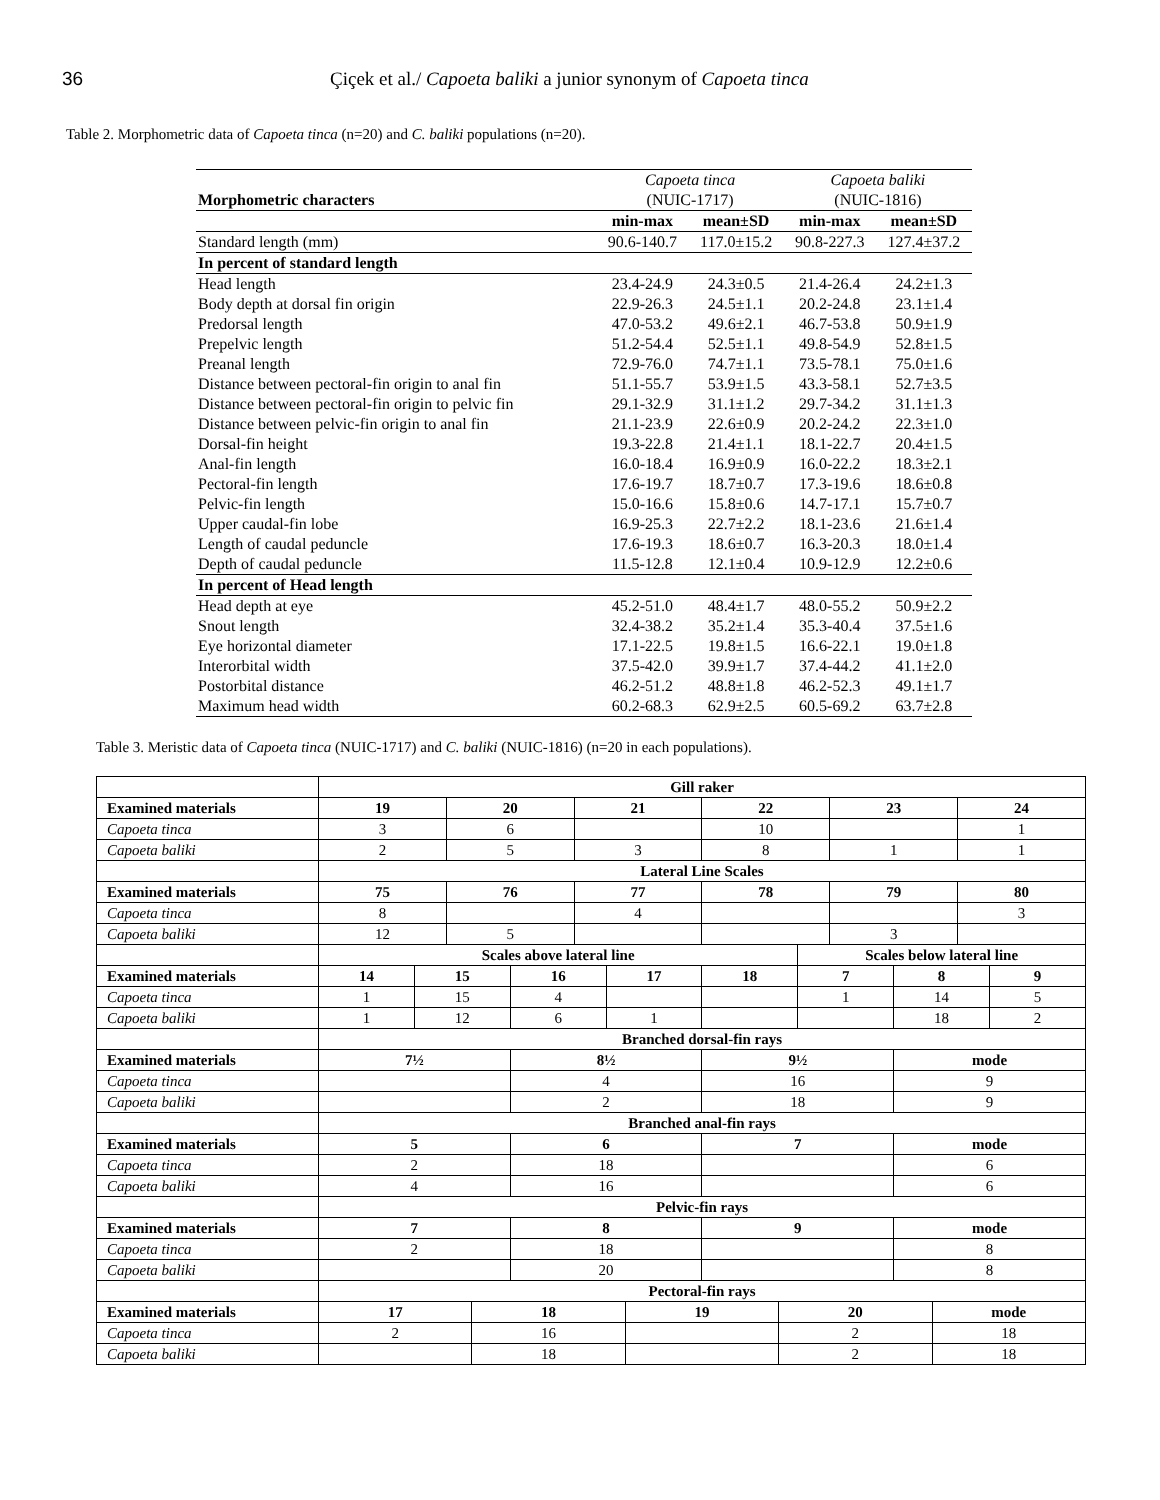36 Çiçek et al./ Capoeta baliki a junior synonym of Capoeta tinca
Table 2. Morphometric data of Capoeta tinca (n=20) and C. baliki populations (n=20).
| Morphometric characters | Capoeta tinca (NUIC-1717) | | Capoeta baliki (NUIC-1816) | |
| | min-max | mean±SD | min-max | mean±SD |
| Standard length (mm) | 90.6-140.7 | 117.0±15.2 | 90.8-227.3 | 127.4±37.2 |
| In percent of standard length | | | | |
| Head length | 23.4-24.9 | 24.3±0.5 | 21.4-26.4 | 24.2±1.3 |
| Body depth at dorsal fin origin | 22.9-26.3 | 24.5±1.1 | 20.2-24.8 | 23.1±1.4 |
| Predorsal length | 47.0-53.2 | 49.6±2.1 | 46.7-53.8 | 50.9±1.9 |
| Prepelvic length | 51.2-54.4 | 52.5±1.1 | 49.8-54.9 | 52.8±1.5 |
| Preanal length | 72.9-76.0 | 74.7±1.1 | 73.5-78.1 | 75.0±1.6 |
| Distance between pectoral-fin origin to anal fin | 51.1-55.7 | 53.9±1.5 | 43.3-58.1 | 52.7±3.5 |
| Distance between pectoral-fin origin to pelvic fin | 29.1-32.9 | 31.1±1.2 | 29.7-34.2 | 31.1±1.3 |
| Distance between pelvic-fin origin to anal fin | 21.1-23.9 | 22.6±0.9 | 20.2-24.2 | 22.3±1.0 |
| Dorsal-fin height | 19.3-22.8 | 21.4±1.1 | 18.1-22.7 | 20.4±1.5 |
| Anal-fin length | 16.0-18.4 | 16.9±0.9 | 16.0-22.2 | 18.3±2.1 |
| Pectoral-fin length | 17.6-19.7 | 18.7±0.7 | 17.3-19.6 | 18.6±0.8 |
| Pelvic-fin length | 15.0-16.6 | 15.8±0.6 | 14.7-17.1 | 15.7±0.7 |
| Upper caudal-fin lobe | 16.9-25.3 | 22.7±2.2 | 18.1-23.6 | 21.6±1.4 |
| Length of caudal peduncle | 17.6-19.3 | 18.6±0.7 | 16.3-20.3 | 18.0±1.4 |
| Depth of caudal peduncle | 11.5-12.8 | 12.1±0.4 | 10.9-12.9 | 12.2±0.6 |
| In percent of Head length | | | | |
| Head depth at eye | 45.2-51.0 | 48.4±1.7 | 48.0-55.2 | 50.9±2.2 |
| Snout length | 32.4-38.2 | 35.2±1.4 | 35.3-40.4 | 37.5±1.6 |
| Eye horizontal diameter | 17.1-22.5 | 19.8±1.5 | 16.6-22.1 | 19.0±1.8 |
| Interorbital width | 37.5-42.0 | 39.9±1.7 | 37.4-44.2 | 41.1±2.0 |
| Postorbital distance | 46.2-51.2 | 48.8±1.8 | 46.2-52.3 | 49.1±1.7 |
| Maximum head width | 60.2-68.3 | 62.9±2.5 | 60.5-69.2 | 63.7±2.8 |
Table 3. Meristic data of Capoeta tinca (NUIC-1717) and C. baliki (NUIC-1816) (n=20 in each populations).
| | Gill raker | | | | | | | | | | | | | | | |
| Examined materials | 19 | | 20 | | | 21 | | | 22 | | | 23 | | | 24 | |
| Capoeta tinca | 3 | | 6 | | | | | | 10 | | | | | | 1 | |
| Capoeta baliki | 2 | | 5 | | | 3 | | | 8 | | | 1 | | | 1 | |
| | Lateral Line Scales | | | | | | | | | | | | | | | |
| Examined materials | 75 | | 76 | | | 77 | | | 78 | | | 79 | | | 80 | |
| Capoeta tinca | 8 | | | | | 4 | | | | | | | | | 3 | |
| Capoeta baliki | 12 | | 5 | | | | | | | | | 3 | | | | |
| | Scales above lateral line | | | | | | | | | | Scales below lateral line | | | | | |
| Examined materials | 14 | 15 | | | 16 | | 17 | | 18 | | 7 | | 8 | | | 9 |
| Capoeta tinca | 1 | 15 | | | 4 | | | | | | 1 | | 14 | | | 5 |
| Capoeta baliki | 1 | 12 | | | 6 | | 1 | | | | | | 18 | | | 2 |
| | Branched dorsal-fin rays | | | | | | | | | | | | | | | |
| Examined materials | 7½ | | | | 8½ | | | | 9½ | | | | mode | | | |
| Capoeta tinca | | | | | 4 | | | | 16 | | | | 9 | | | |
| Capoeta baliki | | | | | 2 | | | | 18 | | | | 9 | | | |
| | Branched anal-fin rays | | | | | | | | | | | | | | | |
| Examined materials | 5 | | | | 6 | | | | 7 | | | | mode | | | |
| Capoeta tinca | 2 | | | | 18 | | | | | | | | 6 | | | |
| Capoeta baliki | 4 | | | | 16 | | | | | | | | 6 | | | |
| | Pelvic-fin rays | | | | | | | | | | | | | | | |
| Examined materials | 7 | | | | 8 | | | | 9 | | | | mode | | | |
| Capoeta tinca | 2 | | | | 18 | | | | | | | | 8 | | | |
| Capoeta baliki | | | | | 20 | | | | | | | | 8 | | | |
| | Pectoral-fin rays | | | | | | | | | | | | | | | |
| Examined materials | 17 | | | 18 | | | | 19 | | 20 | | | | mode | | |
| Capoeta tinca | 2 | | | 16 | | | | | | 2 | | | | 18 | | |
| Capoeta baliki | | | | 18 | | | | | | 2 | | | | 18 | | |